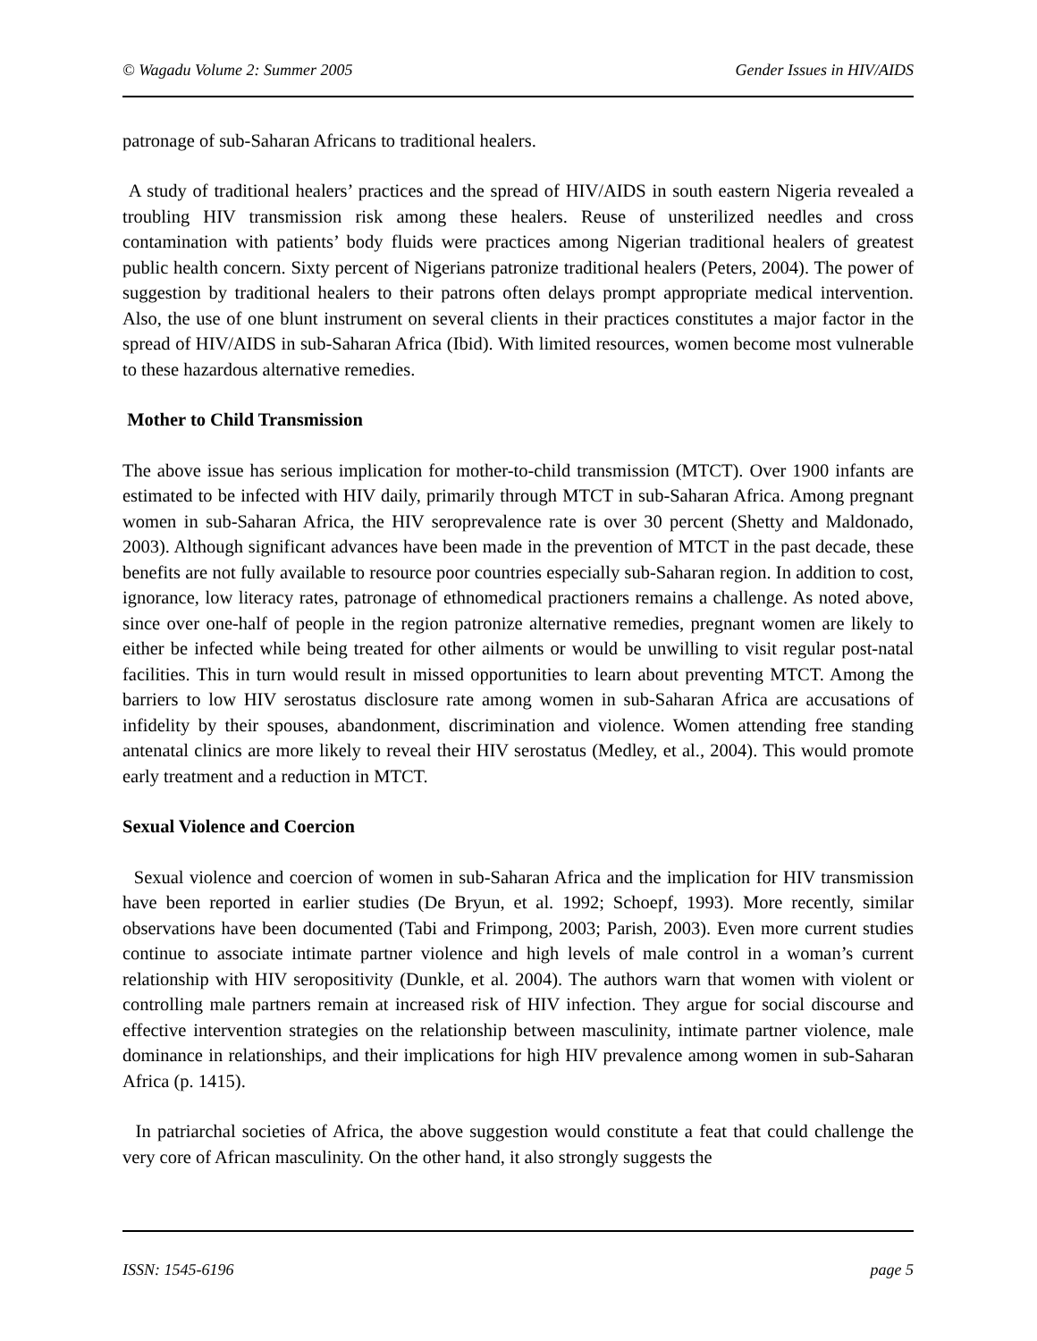© Wagadu Volume 2: Summer 2005 Gender Issues in HIV/AIDS
patronage of sub-Saharan Africans to traditional healers.
A study of traditional healers’ practices and the spread of HIV/AIDS in south eastern Nigeria revealed a troubling HIV transmission risk among these healers. Reuse of unsterilized needles and cross contamination with patients’ body fluids were practices among Nigerian traditional healers of greatest public health concern. Sixty percent of Nigerians patronize traditional healers (Peters, 2004). The power of suggestion by traditional healers to their patrons often delays prompt appropriate medical intervention. Also, the use of one blunt instrument on several clients in their practices constitutes a major factor in the spread of HIV/AIDS in sub-Saharan Africa (Ibid). With limited resources, women become most vulnerable to these hazardous alternative remedies.
Mother to Child Transmission
The above issue has serious implication for mother-to-child transmission (MTCT). Over 1900 infants are estimated to be infected with HIV daily, primarily through MTCT in sub-Saharan Africa. Among pregnant women in sub-Saharan Africa, the HIV seroprevalence rate is over 30 percent (Shetty and Maldonado, 2003). Although significant advances have been made in the prevention of MTCT in the past decade, these benefits are not fully available to resource poor countries especially sub-Saharan region. In addition to cost, ignorance, low literacy rates, patronage of ethnomedical practioners remains a challenge. As noted above, since over one-half of people in the region patronize alternative remedies, pregnant women are likely to either be infected while being treated for other ailments or would be unwilling to visit regular post-natal facilities. This in turn would result in missed opportunities to learn about preventing MTCT. Among the barriers to low HIV serostatus disclosure rate among women in sub-Saharan Africa are accusations of infidelity by their spouses, abandonment, discrimination and violence. Women attending free standing antenatal clinics are more likely to reveal their HIV serostatus (Medley, et al., 2004). This would promote early treatment and a reduction in MTCT.
Sexual Violence and Coercion
Sexual violence and coercion of women in sub-Saharan Africa and the implication for HIV transmission have been reported in earlier studies (De Bryun, et al. 1992; Schoepf, 1993). More recently, similar observations have been documented (Tabi and Frimpong, 2003; Parish, 2003). Even more current studies continue to associate intimate partner violence and high levels of male control in a woman’s current relationship with HIV seropositivity (Dunkle, et al. 2004). The authors warn that women with violent or controlling male partners remain at increased risk of HIV infection. They argue for social discourse and effective intervention strategies on the relationship between masculinity, intimate partner violence, male dominance in relationships, and their implications for high HIV prevalence among women in sub-Saharan Africa (p. 1415).
In patriarchal societies of Africa, the above suggestion would constitute a feat that could challenge the very core of African masculinity. On the other hand, it also strongly suggests the
ISSN: 1545-6196 page 5